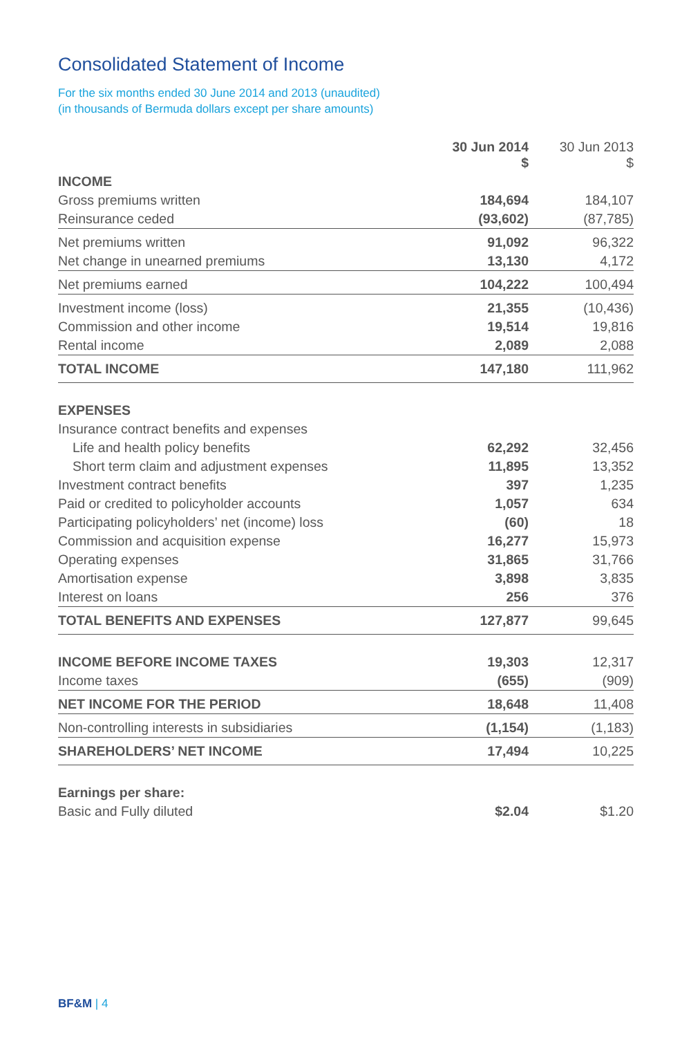Consolidated Statement of Income
For the six months ended 30 June 2014 and 2013 (unaudited)
(in thousands of Bermuda dollars except per share amounts)
| | 30 Jun 2014 $ | 30 Jun 2013 $ |
| --- | --- | --- |
| INCOME | | |
| Gross premiums written | 184,694 | 184,107 |
| Reinsurance ceded | (93,602) | (87,785) |
| Net premiums written | 91,092 | 96,322 |
| Net change in unearned premiums | 13,130 | 4,172 |
| Net premiums earned | 104,222 | 100,494 |
| Investment income (loss) | 21,355 | (10,436) |
| Commission and other income | 19,514 | 19,816 |
| Rental income | 2,089 | 2,088 |
| TOTAL INCOME | 147,180 | 111,962 |
| EXPENSES | | |
| Insurance contract benefits and expenses | | |
| Life and health policy benefits | 62,292 | 32,456 |
| Short term claim and adjustment expenses | 11,895 | 13,352 |
| Investment contract benefits | 397 | 1,235 |
| Paid or credited to policyholder accounts | 1,057 | 634 |
| Participating policyholders’ net (income) loss | (60) | 18 |
| Commission and acquisition expense | 16,277 | 15,973 |
| Operating expenses | 31,865 | 31,766 |
| Amortisation expense | 3,898 | 3,835 |
| Interest on loans | 256 | 376 |
| TOTAL BENEFITS AND EXPENSES | 127,877 | 99,645 |
| INCOME BEFORE INCOME TAXES | 19,303 | 12,317 |
| Income taxes | (655) | (909) |
| NET INCOME FOR THE PERIOD | 18,648 | 11,408 |
| Non-controlling interests in subsidiaries | (1,154) | (1,183) |
| SHAREHOLDERS’ NET INCOME | 17,494 | 10,225 |
| Earnings per share: | | |
| Basic and Fully diluted | $2.04 | $1.20 |
BF&M | 4